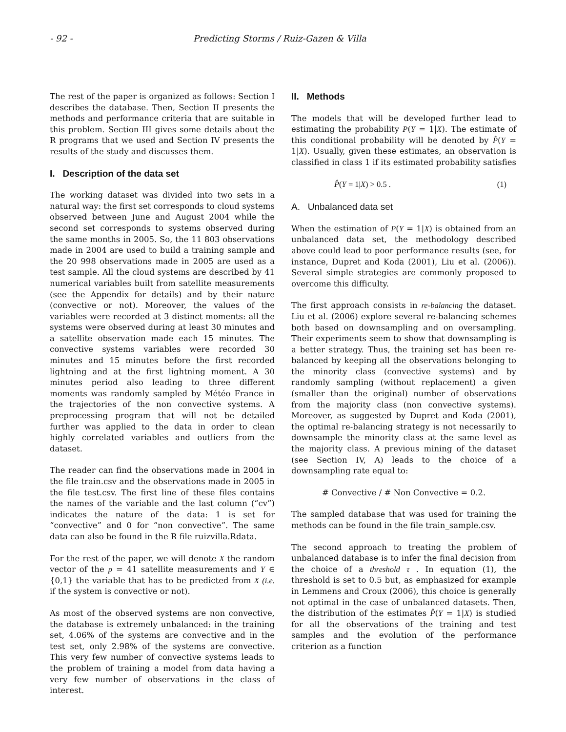- 92 - Predicting Storms / Ruiz-Gazen & Villa
The rest of the paper is organized as follows: Section I describes the database. Then, Section II presents the methods and performance criteria that are suitable in this problem. Section III gives some details about the R programs that we used and Section IV presents the results of the study and discusses them.
I. Description of the data set
The working dataset was divided into two sets in a natural way: the first set corresponds to cloud systems observed between June and August 2004 while the second set corresponds to systems observed during the same months in 2005. So, the 11 803 observations made in 2004 are used to build a training sample and the 20 998 observations made in 2005 are used as a test sample. All the cloud systems are described by 41 numerical variables built from satellite measurements (see the Appendix for details) and by their nature (convective or not). Moreover, the values of the variables were recorded at 3 distinct moments: all the systems were observed during at least 30 minutes and a satellite observation made each 15 minutes. The convective systems variables were recorded 30 minutes and 15 minutes before the first recorded lightning and at the first lightning moment. A 30 minutes period also leading to three different moments was randomly sampled by Météo France in the trajectories of the non convective systems. A preprocessing program that will not be detailed further was applied to the data in order to clean highly correlated variables and outliers from the dataset.
The reader can find the observations made in 2004 in the file train.csv and the observations made in 2005 in the file test.csv. The first line of these files contains the names of the variable and the last column (“cv”) indicates the nature of the data: 1 is set for “convective” and 0 for “non convective”. The same data can also be found in the R file ruizvilla.Rdata.
For the rest of the paper, we will denote X the random vector of the p = 41 satellite measurements and Y ∈ {0,1} the variable that has to be predicted from X (i.e. if the system is convective or not).
As most of the observed systems are non convective, the database is extremely unbalanced: in the training set, 4.06% of the systems are convective and in the test set, only 2.98% of the systems are convective. This very few number of convective systems leads to the problem of training a model from data having a very few number of observations in the class of interest.
II. Methods
The models that will be developed further lead to estimating the probability P(Y = 1|X). The estimate of this conditional probability will be denoted by P̂(Y = 1|X). Usually, given these estimates, an observation is classified in class 1 if its estimated probability satisfies
P̂(Y = 1|X) > 0.5 . (1)
A. Unbalanced data set
When the estimation of P(Y = 1|X) is obtained from an unbalanced data set, the methodology described above could lead to poor performance results (see, for instance, Dupret and Koda (2001), Liu et al. (2006)). Several simple strategies are commonly proposed to overcome this difficulty.
The first approach consists in re-balancing the dataset. Liu et al. (2006) explore several re-balancing schemes both based on downsampling and on oversampling. Their experiments seem to show that downsampling is a better strategy. Thus, the training set has been re-balanced by keeping all the observations belonging to the minority class (convective systems) and by randomly sampling (without replacement) a given (smaller than the original) number of observations from the majority class (non convective systems). Moreover, as suggested by Dupret and Koda (2001), the optimal re-balancing strategy is not necessarily to downsample the minority class at the same level as the majority class. A previous mining of the dataset (see Section IV, A) leads to the choice of a downsampling rate equal to:
# Convective / # Non Convective = 0.2.
The sampled database that was used for training the methods can be found in the file train_sample.csv.
The second approach to treating the problem of unbalanced database is to infer the final decision from the choice of a threshold τ . In equation (1), the threshold is set to 0.5 but, as emphasized for example in Lemmens and Croux (2006), this choice is generally not optimal in the case of unbalanced datasets. Then, the distribution of the estimates P̂(Y = 1|X) is studied for all the observations of the training and test samples and the evolution of the performance criterion as a function